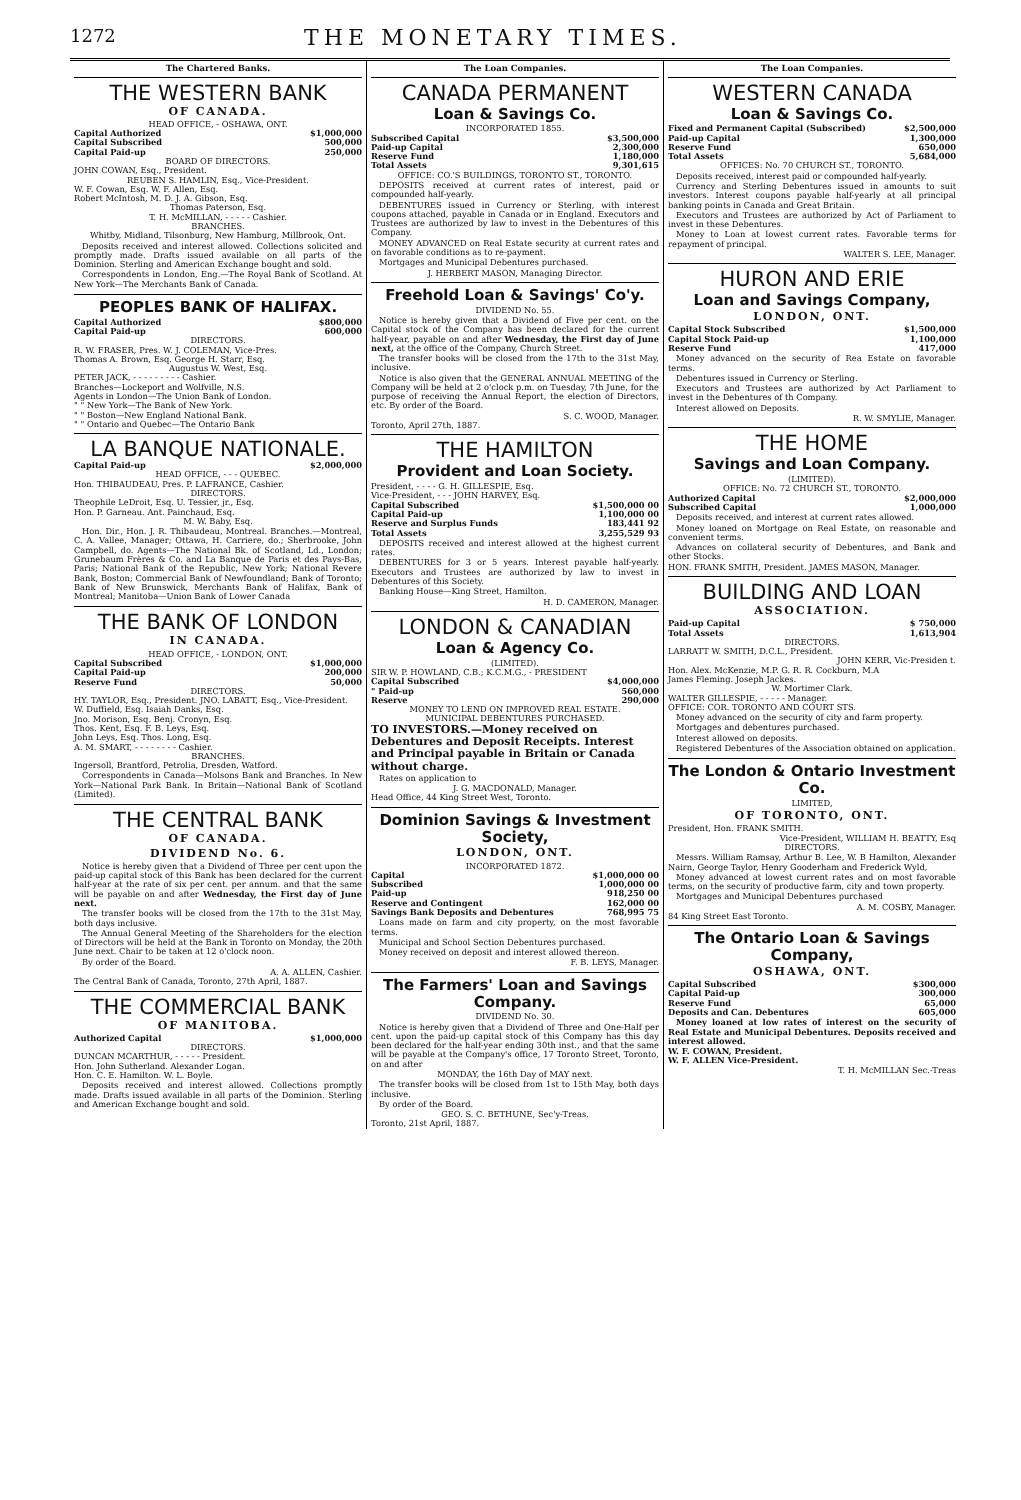1272 THE MONETARY TIMES.
The Chartered Banks.
THE WESTERN BANK
OF CANADA.
HEAD OFFICE, - OSHAWA, ONT.
Capital Authorized $1,000,000
Capital Subscribed 500,000
Capital Paid-up 250,000
BOARD OF DIRECTORS.
JOHN COWAN, Esq., President.
REUBEN S. HAMLIN, Esq., Vice-President.
W. F. Cowan, Esq. W. F. Allen, Esq.
Robert McIntosh, M. D. J. A. Gibson, Esq.
Thomas Paterson, Esq.
T. H. McMILLAN, - - - - - Cashier.
BRANCHES.
Whitby, Midland, Tilsonburg, New Hamburg, Millbrook, Ont.
Deposits received and interest allowed. Collections solicited and promptly made. Drafts issued available on all parts of the Dominion. Sterling and American Exchange bought and sold.
Correspondents in London, Eng.—The Royal Bank of Scotland. At New York—The Merchants Bank of Canada.
PEOPLES BANK OF HALIFAX.
Capital Authorized $800,000
Capital Paid-up 600,000
DIRECTORS.
R. W. FRASER, Pres. W. J. COLEMAN, Vice-Pres.
Thomas A. Brown, Esq. George H. Starr, Esq.
Augustus W. West, Esq.
PETER JACK, - - - - - - - - - Cashier.
Branches—Lockeport and Wolfville, N.S.
Agents in London—The Union Bank of London.
" " New York—The Bank of New York.
" " Boston—New England National Bank.
" " Ontario and Quebec—The Ontario Bank
LA BANQUE NATIONALE.
Capital Paid-up $2,000,000
HEAD OFFICE, - - - QUEBEC.
Hon. THIBAUDEAU, Pres. P. LAFRANCE, Cashier.
DIRECTORS.
Theophile LeDroit, Esq. U. Tessier, jr., Esq.
Hon. P. Garneau. Ant. Painchaud, Esq.
M. W. Baby, Esq.
Hon. Dir., Hon. J. R. Thibaudeau, Montreal. Branches.—Montreal, C. A. Vallee, Manager; Ottawa, H. Carriere, do.; Sherbrooke, John Campbell, do. Agents—The National Bk. of Scotland, Ld., London; Grunebaum Frères & Co. and La Banque de Paris et des Pays-Bas, Paris; National Bank of the Republic, New York; National Revere Bank, Boston; Commercial Bank of Newfoundland; Bank of Toronto; Bank of New Brunswick, Merchants Bank of Halifax, Bank of Montreal; Manitoba—Union Bank of Lower Canada
THE BANK OF LONDON
IN CANADA.
HEAD OFFICE, - LONDON, ONT.
Capital Subscribed $1,000,000
Capital Paid-up 200,000
Reserve Fund 50,000
DIRECTORS.
HY. TAYLOR, Esq., President. JNO. LABATT, Esq., Vice-President.
W. Duffield, Esq. Isaiah Danks, Esq.
Jno. Morison, Esq. Benj. Cronyn, Esq.
Thos. Kent, Esq. F. B. Leys, Esq.
John Leys, Esq. Thos. Long, Esq.
A. M. SMART, - - - - - - - - Cashier.
BRANCHES.
Ingersoll, Brantford, Petrolia, Dresden, Watford.
Correspondents in Canada—Molsons Bank and Branches. In New York—National Park Bank. In Britain—National Bank of Scotland (Limited).
THE CENTRAL BANK
OF CANADA.
DIVIDEND No. 6.
Notice is hereby given that a Dividend of Three per cent upon the paid-up capital stock of this Bank has been declared for the current half-year at the rate of six per cent. per annum. and that the same will be payable on and after Wednesday, the First day of June next.
The transfer books will be closed from the 17th to the 31st May, both days inclusive.
The Annual General Meeting of the Shareholders for the election of Directors will be held at the Bank in Toronto on Monday, the 20th June next. Chair to be taken at 12 o'clock noon.
By order of the Board.
A. A. ALLEN, Cashier.
The Central Bank of Canada, Toronto, 27th April, 1887.
THE COMMERCIAL BANK
OF MANITOBA.
Authorized Capital $1,000,000
DIRECTORS.
DUNCAN MCARTHUR, - - - - - President.
Hon. John Sutherland. Alexander Logan.
Hon. C. E. Hamilton. W. L. Boyle.
Deposits received and interest allowed. Collections promptly made. Drafts issued available in all parts of the Dominion. Sterling and American Exchange bought and sold.
The Loan Companies.
CANADA PERMANENT
Loan & Savings Co.
INCORPORATED 1855.
Subscribed Capital $3,500,000
Paid-up Capital 2,300,000
Reserve Fund 1,180,000
Total Assets 9,301,615
OFFICE: CO.'S BUILDINGS, TORONTO ST., TORONTO.
DEPOSITS received at current rates of interest, paid or compounded half-yearly.
DEBENTURES issued in Currency or Sterling, with interest coupons attached, payable in Canada or in England. Executors and Trustees are authorized by law to invest in the Debentures of this Company.
MONEY ADVANCED on Real Estate security at current rates and on favorable conditions as to re-payment.
Mortgages and Municipal Debentures purchased.
J. HERBERT MASON, Managing Director.
Freehold Loan & Savings' Co'y.
DIVIDEND No. 55.
Notice is hereby given that a Dividend of Five per cent. on the Capital stock of the Company has been declared for the current half-year, payable on and after Wednesday, the First day of June next, at the office of the Company, Church Street.
The transfer books will be closed from the 17th to the 31st May, inclusive.
Notice is also given that the GENERAL ANNUAL MEETING of the Company will be held at 2 o'clock p.m. on Tuesday, 7th June, for the purpose of receiving the Annual Report, the election of Directors, etc. By order of the Board.
S. C. WOOD, Manager.
Toronto, April 27th, 1887.
THE HAMILTON
Provident and Loan Society.
President, - - - - G. H. GILLESPIE, Esq.
Vice-President, - - - JOHN HARVEY, Esq.
Capital Subscribed $1,500,000 00
Capital Paid-up 1,100,000 00
Reserve and Surplus Funds 183,441 92
Total Assets 3,255,529 93
DEPOSITS received and interest allowed at the highest current rates.
DEBENTURES for 3 or 5 years. Interest payable half-yearly. Executors and Trustees are authorized by law to invest in Debentures of this Society.
Banking House—King Street, Hamilton.
H. D. CAMERON, Manager.
LONDON & CANADIAN
Loan & Agency Co.
(LIMITED).
SIR W. P. HOWLAND, C.B.; K.C.M.G., - PRESIDENT
Capital Subscribed $4,000,000
" Paid-up 560,000
Reserve 290,000
MONEY TO LEND ON IMPROVED REAL ESTATE.
MUNICIPAL DEBENTURES PURCHASED.
TO INVESTORS.—Money received on Debentures and Deposit Receipts. Interest and Principal payable in Britain or Canada without charge.
Rates on application to
J. G. MACDONALD, Manager.
Head Office, 44 King Street West, Toronto.
Dominion Savings & Investment Society,
LONDON, ONT.
INCORPORATED 1872.
Capital $1,000,000 00
Subscribed 1,000,000 00
Paid-up 918,250 00
Reserve and Contingent 162,000 00
Savings Bank Deposits and Debentures 768,995 75
Loans made on farm and city property, on the most favorable terms.
Municipal and School Section Debentures purchased.
Money received on deposit and interest allowed thereon.
F. B. LEYS, Manager.
The Farmers' Loan and Savings Company.
DIVIDEND No. 30.
Notice is hereby given that a Dividend of Three and One-Half per cent. upon the paid-up capital stock of this Company has this day been declared for the half-year ending 30th inst., and that the same will be payable at the Company's office, 17 Toronto Street, Toronto, on and after
MONDAY, the 16th Day of MAY next.
The transfer books will be closed from 1st to 15th May, both days inclusive.
By order of the Board.
GEO. S. C. BETHUNE, Sec'y-Treas.
Toronto, 21st April, 1887.
The Loan Companies.
WESTERN CANADA
Loan & Savings Co.
Fixed and Permanent Capital (Subscribed) $2,500,000
Paid-up Capital 1,300,000
Reserve Fund 650,000
Total Assets 5,684,000
OFFICES: No. 70 CHURCH ST., TORONTO.
Deposits received, interest paid or compounded half-yearly.
Currency and Sterling Debentures issued in amounts to suit investors. Interest coupons payable half-yearly at all principal banking points in Canada and Great Britain.
Executors and Trustees are authorized by Act of Parliament to invest in these Debentures.
Money to Loan at lowest current rates. Favorable terms for repayment of principal.
WALTER S. LEE, Manager.
HURON AND ERIE
Loan and Savings Company,
LONDON, ONT.
Capital Stock Subscribed $1,500,000
Capital Stock Paid-up 1,100,000
Reserve Fund 417,000
Money advanced on the security of Rea Estate on favorable terms.
Debentures issued in Currency or Sterling.
Executors and Trustees are authorized by Act Parliament to invest in the Debentures of th Company.
Interest allowed on Deposits.
R. W. SMYLIE, Manager.
THE HOME
Savings and Loan Company.
(LIMITED).
OFFICE: No. 72 CHURCH ST., TORONTO.
Authorized Capital $2,000,000
Subscribed Capital 1,000,000
Deposits received, and interest at current rates allowed.
Money loaned on Mortgage on Real Estate, on reasonable and convenient terms.
Advances on collateral security of Debentures, and Bank and other Stocks.
HON. FRANK SMITH, President. JAMES MASON, Manager.
BUILDING AND LOAN
ASSOCIATION.
Paid-up Capital $ 750,000
Total Assets 1,613,904
DIRECTORS.
LARRATT W. SMITH, D.C.L., President.
JOHN KERR, Vic-Presiden t.
Hon. Alex. McKenzie, M.P. G. R. R. Cockburn, M.A
James Fleming. Joseph Jackes.
W. Mortimer Clark.
WALTER GILLESPIE, - - - - - Manager.
OFFICE: COR. TORONTO AND COURT STS.
Money advanced on the security of city and farm property.
Mortgages and debentures purchased.
Interest allowed on deposits.
Registered Debentures of the Association obtained on application.
The London & Ontario Investment Co.
LIMITED,
OF TORONTO, ONT.
President, Hon. FRANK SMITH.
Vice-President, WILLIAM H. BEATTY, Esq
DIRECTORS.
Messrs. William Ramsay, Arthur B. Lee, W. B Hamilton, Alexander Nairn, George Taylor, Henry Gooderham and Frederick Wyld,
Money advanced at lowest current rates and on most favorable terms, on the security of productive farm, city and town property.
Mortgages and Municipal Debentures purchased
A. M. COSBY, Manager.
84 King Street East Toronto.
The Ontario Loan & Savings Company,
OSHAWA, ONT.
Capital Subscribed $300,000
Capital Paid-up 300,000
Reserve Fund 65,000
Deposits and Can. Debentures 605,000
Money loaned at low rates of interest on the security of Real Estate and Municipal Debentures. Deposits received and interest allowed.
W. F. COWAN, President.
W. F. ALLEN Vice-President.
T. H. McMILLAN Sec.-Treas